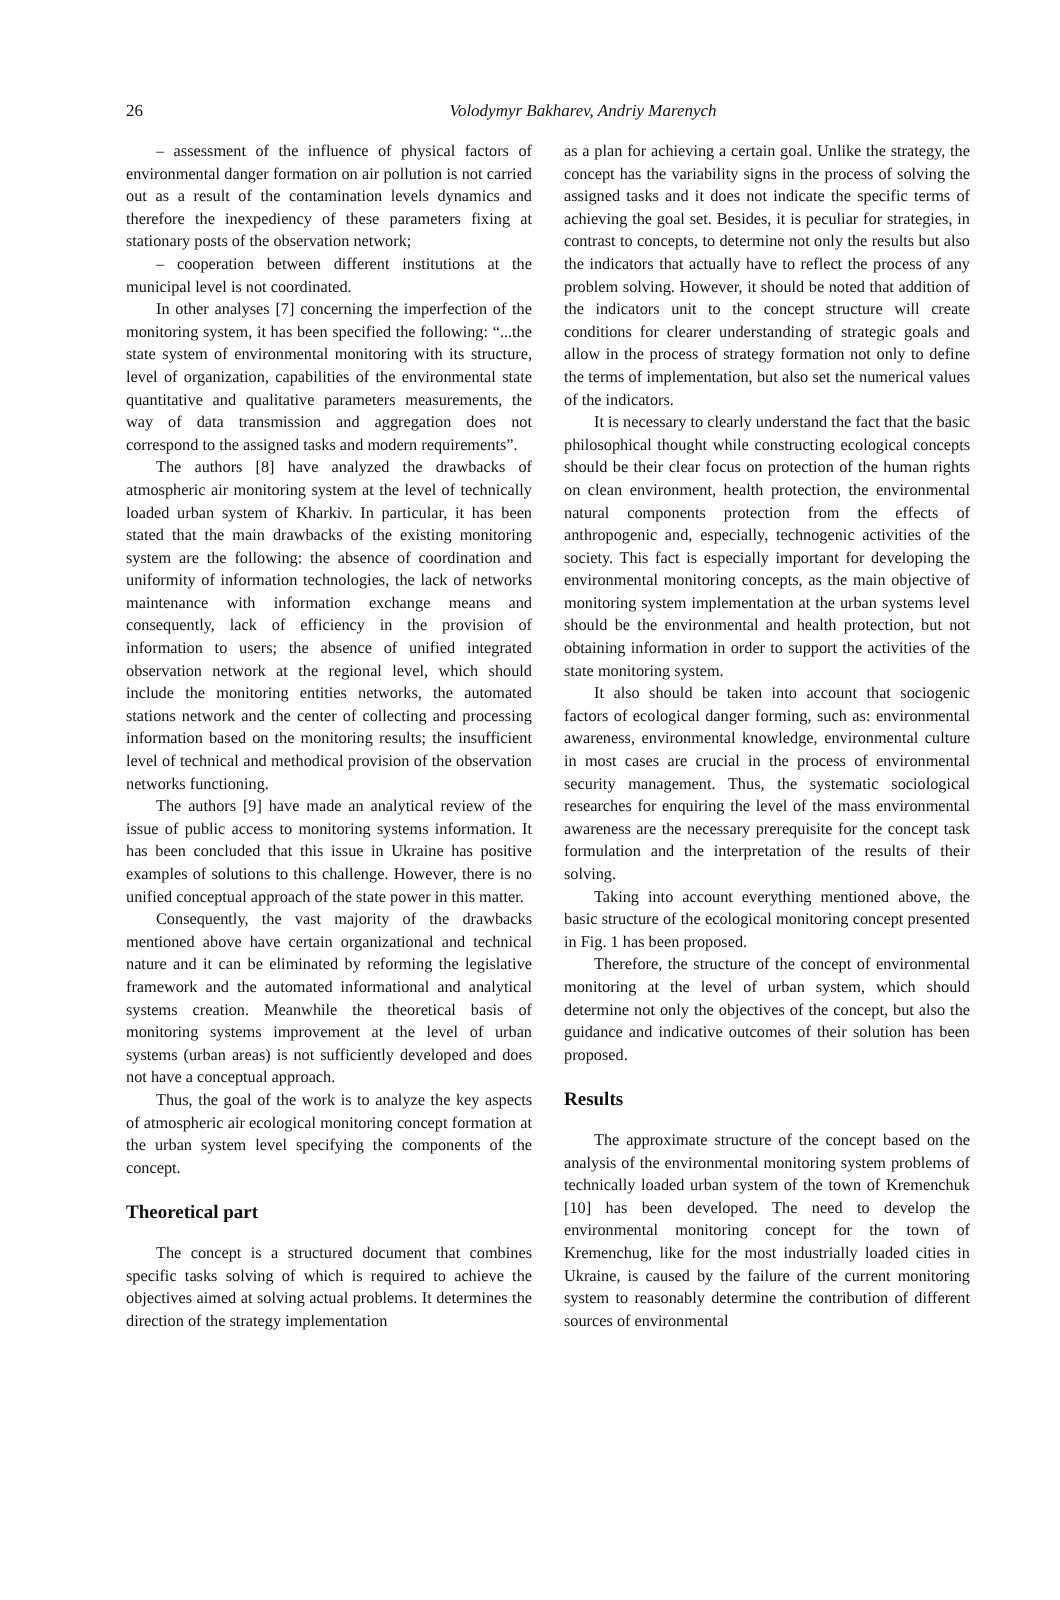26
Volodymyr Bakharev, Andriy Marenych
– assessment of the influence of physical factors of environmental danger formation on air pollution is not carried out as a result of the contamination levels dynamics and therefore the inexpediency of these parameters fixing at stationary posts of the observation network;
– cooperation between different institutions at the municipal level is not coordinated.
In other analyses [7] concerning the imperfection of the monitoring system, it has been specified the following: “...the state system of environmental monitoring with its structure, level of organization, capabilities of the environmental state quantitative and qualitative parameters measurements, the way of data transmission and aggregation does not correspond to the assigned tasks and modern requirements”.
The authors [8] have analyzed the drawbacks of atmospheric air monitoring system at the level of technically loaded urban system of Kharkiv. In particular, it has been stated that the main drawbacks of the existing monitoring system are the following: the absence of coordination and uniformity of information technologies, the lack of networks maintenance with information exchange means and consequently, lack of efficiency in the provision of information to users; the absence of unified integrated observation network at the regional level, which should include the monitoring entities networks, the automated stations network and the center of collecting and processing information based on the monitoring results; the insufficient level of technical and methodical provision of the observation networks functioning.
The authors [9] have made an analytical review of the issue of public access to monitoring systems information. It has been concluded that this issue in Ukraine has positive examples of solutions to this challenge. However, there is no unified conceptual approach of the state power in this matter.
Consequently, the vast majority of the drawbacks mentioned above have certain organizational and technical nature and it can be eliminated by reforming the legislative framework and the automated informational and analytical systems creation. Meanwhile the theoretical basis of monitoring systems improvement at the level of urban systems (urban areas) is not sufficiently developed and does not have a conceptual approach.
Thus, the goal of the work is to analyze the key aspects of atmospheric air ecological monitoring concept formation at the urban system level specifying the components of the concept.
Theoretical part
The concept is a structured document that combines specific tasks solving of which is required to achieve the objectives aimed at solving actual problems. It determines the direction of the strategy implementation
as a plan for achieving a certain goal. Unlike the strategy, the concept has the variability signs in the process of solving the assigned tasks and it does not indicate the specific terms of achieving the goal set. Besides, it is peculiar for strategies, in contrast to concepts, to determine not only the results but also the indicators that actually have to reflect the process of any problem solving. However, it should be noted that addition of the indicators unit to the concept structure will create conditions for clearer understanding of strategic goals and allow in the process of strategy formation not only to define the terms of implementation, but also set the numerical values of the indicators.
It is necessary to clearly understand the fact that the basic philosophical thought while constructing ecological concepts should be their clear focus on protection of the human rights on clean environment, health protection, the environmental natural components protection from the effects of anthropogenic and, especially, technogenic activities of the society. This fact is especially important for developing the environmental monitoring concepts, as the main objective of monitoring system implementation at the urban systems level should be the environmental and health protection, but not obtaining information in order to support the activities of the state monitoring system.
It also should be taken into account that sociogenic factors of ecological danger forming, such as: environmental awareness, environmental knowledge, environmental culture in most cases are crucial in the process of environmental security management. Thus, the systematic sociological researches for enquiring the level of the mass environmental awareness are the necessary prerequisite for the concept task formulation and the interpretation of the results of their solving.
Taking into account everything mentioned above, the basic structure of the ecological monitoring concept presented in Fig. 1 has been proposed.
Therefore, the structure of the concept of environmental monitoring at the level of urban system, which should determine not only the objectives of the concept, but also the guidance and indicative outcomes of their solution has been proposed.
Results
The approximate structure of the concept based on the analysis of the environmental monitoring system problems of technically loaded urban system of the town of Kremenchuk [10] has been developed. The need to develop the environmental monitoring concept for the town of Kremenchug, like for the most industrially loaded cities in Ukraine, is caused by the failure of the current monitoring system to reasonably determine the contribution of different sources of environmental